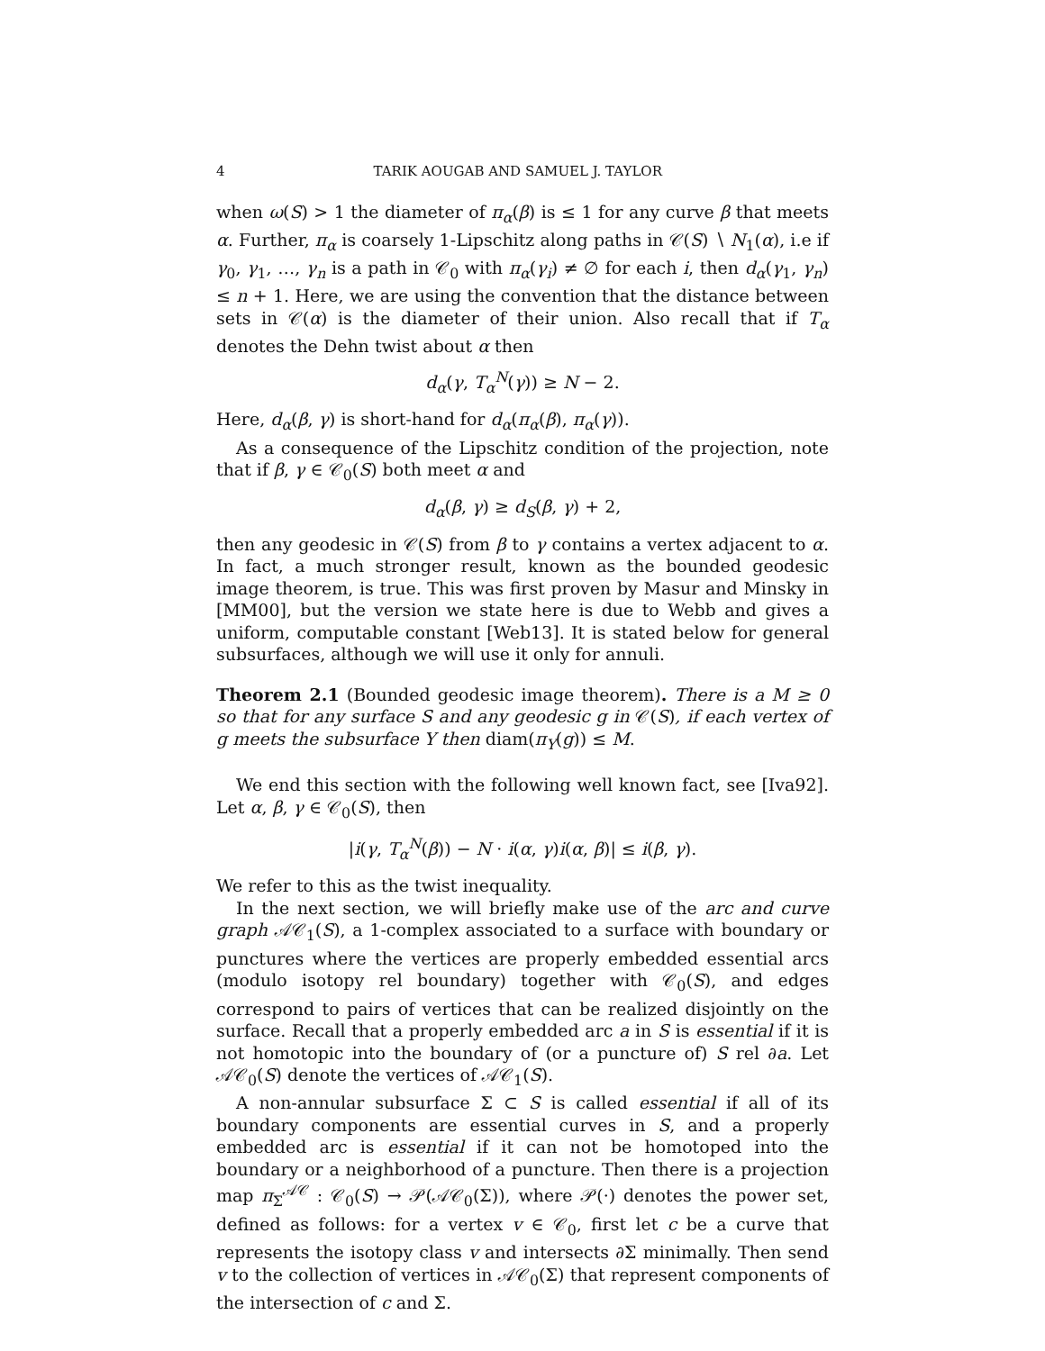4 TARIK AOUGAB AND SAMUEL J. TAYLOR
when ω(S) > 1 the diameter of π<sub>α</sub>(β) is ≤ 1 for any curve β that meets α. Further, π<sub>α</sub> is coarsely 1-Lipschitz along paths in 𝒞(S) ∖ N<sub>1</sub>(α), i.e if γ<sub>0</sub>, γ<sub>1</sub>, …, γ<sub>n</sub> is a path in 𝒞<sub>0</sub> with π<sub>α</sub>(γ<sub>i</sub>) ≠ ∅ for each i, then d<sub>α</sub>(γ<sub>1</sub>, γ<sub>n</sub>) ≤ n + 1. Here, we are using the convention that the distance between sets in 𝒞(α) is the diameter of their union. Also recall that if T<sub>α</sub> denotes the Dehn twist about α then
d<sub>α</sub>(γ, T<sub>α</sub><sup>N</sup>(γ)) ≥ N − 2.
Here, d<sub>α</sub>(β, γ) is short-hand for d<sub>α</sub>(π<sub>α</sub>(β), π<sub>α</sub>(γ)).
As a consequence of the Lipschitz condition of the projection, note that if β, γ ∈ 𝒞<sub>0</sub>(S) both meet α and
d<sub>α</sub>(β, γ) ≥ d<sub>S</sub>(β, γ) + 2,
then any geodesic in 𝒞(S) from β to γ contains a vertex adjacent to α. In fact, a much stronger result, known as the bounded geodesic image theorem, is true. This was first proven by Masur and Minsky in [MM00], but the version we state here is due to Webb and gives a uniform, computable constant [Web13]. It is stated below for general subsurfaces, although we will use it only for annuli.
Theorem 2.1 (Bounded geodesic image theorem). There is a M ≥ 0 so that for any surface S and any geodesic g in 𝒞(S), if each vertex of g meets the subsurface Y then diam(π<sub>Y</sub>(g)) ≤ M.
We end this section with the following well known fact, see [Iva92]. Let α, β, γ ∈ 𝒞<sub>0</sub>(S), then
|i(γ, T<sub>α</sub><sup>N</sup>(β)) − N · i(α, γ)i(α, β)| ≤ i(β, γ).
We refer to this as the twist inequality.
In the next section, we will briefly make use of the arc and curve graph 𝒜𝒞<sub>1</sub>(S), a 1-complex associated to a surface with boundary or punctures where the vertices are properly embedded essential arcs (modulo isotopy rel boundary) together with 𝒞<sub>0</sub>(S), and edges correspond to pairs of vertices that can be realized disjointly on the surface. Recall that a properly embedded arc a in S is essential if it is not homotopic into the boundary of (or a puncture of) S rel ∂a. Let 𝒜𝒞<sub>0</sub>(S) denote the vertices of 𝒜𝒞<sub>1</sub>(S).
A non-annular subsurface Σ ⊂ S is called essential if all of its boundary components are essential curves in S, and a properly embedded arc is essential if it can not be homotoped into the boundary or a neighborhood of a puncture. Then there is a projection map π<sub>Σ</sub><sup>𝒜𝒞</sup> : 𝒞<sub>0</sub>(S) → 𝒫(𝒜𝒞<sub>0</sub>(Σ)), where 𝒫(·) denotes the power set, defined as follows: for a vertex v ∈ 𝒞<sub>0</sub>, first let c be a curve that represents the isotopy class v and intersects ∂Σ minimally. Then send v to the collection of vertices in 𝒜𝒞<sub>0</sub>(Σ) that represent components of the intersection of c and Σ.